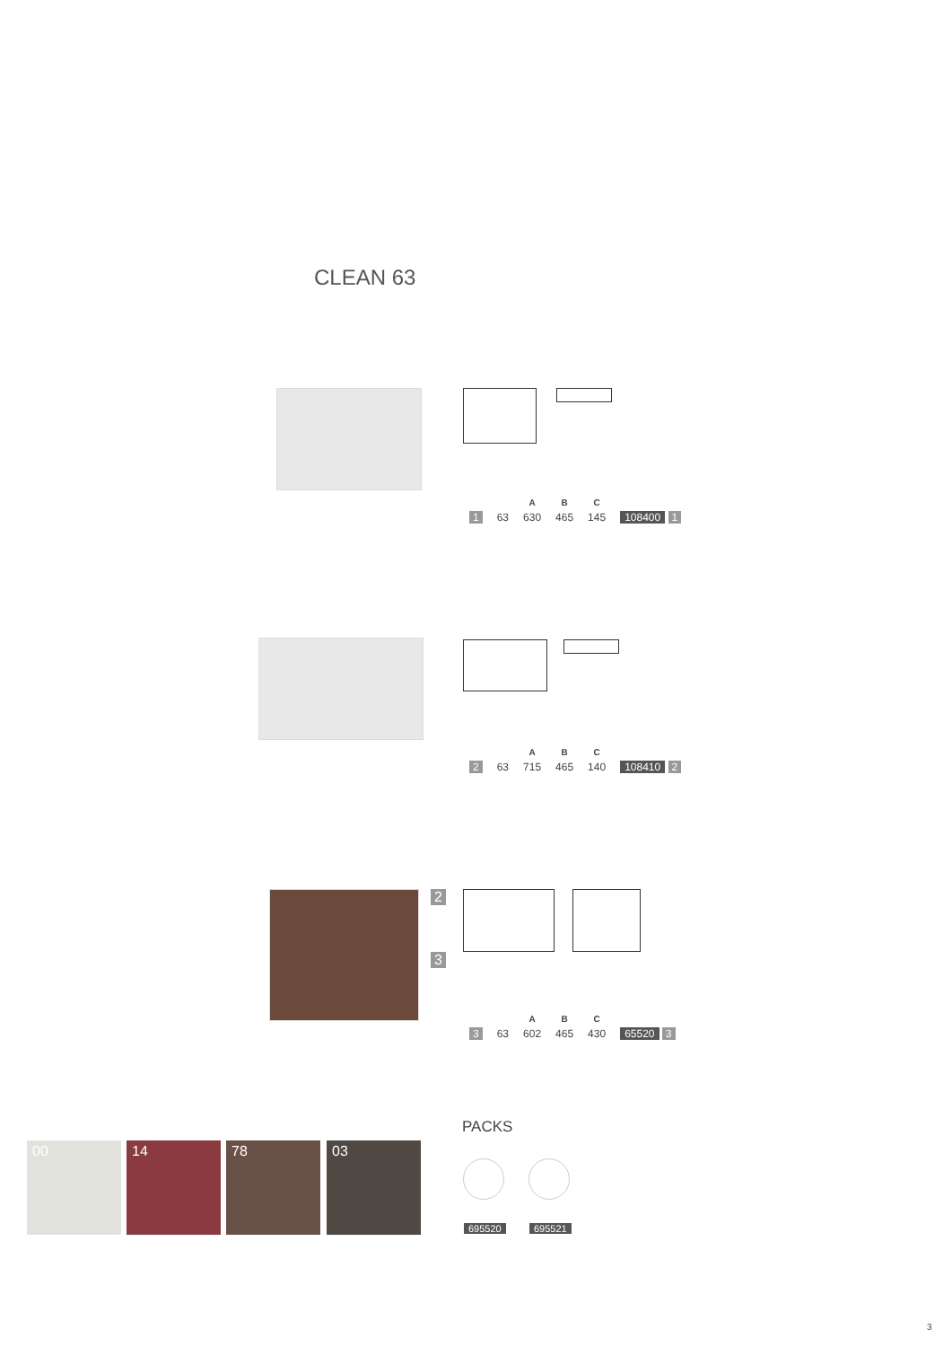CLEAN 63
| | | A | B | C | |
| --- | --- | --- | --- | --- | --- |
| 1 | 63 | 630 | 465 | 145 | 108400 1 |
| | | A | B | C | |
| --- | --- | --- | --- | --- | --- |
| 2 | 63 | 715 | 465 | 140 | 108410 2 |
2
3
| | | A | B | C | |
| --- | --- | --- | --- | --- | --- |
| 3 | 63 | 602 | 465 | 430 | 65520 3 |
00 14 78 03
PACKS
695520 695521
3